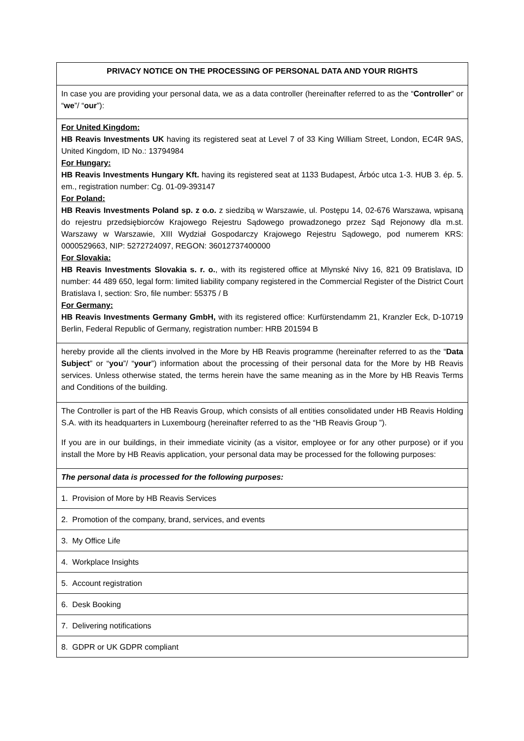| PRIVACY NOTICE ON THE PROCESSING OF PERSONAL DATA AND YOUR RIGHTS |
| In case you are providing your personal data, we as a data controller (hereinafter referred to as the “ Controller ” or “ we ”/ “ our ”): |
| For United Kingdom: HB Reavis Investments UK having its registered seat at Level 7 of 33 King William Street, London, EC4R 9AS, United Kingdom, ID No.: 13794984 For Hungary: HB Reavis Investments Hungary Kft. having its registered seat at 1133 Budapest, Árbóc utca 1-3. HUB 3. ép. 5. em., registration number: Cg. 01-09-393147 For Poland: HB Reavis Investments Poland sp. z o.o. z siedzibą w Warszawie, ul. Postępu 14, 02-676 Warszawa, wpisaną do rejestru przedsiębiorców Krajowego Rejestru Sądowego prowadzonego przez Sąd Rejonowy dla m.st. Warszawy w Warszawie, XIII Wydział Gospodarczy Krajowego Rejestru Sądowego, pod numerem KRS: 0000529663, NIP: 5272724097, REGON: 36012737400000 For Slovakia: HB Reavis Investments Slovakia s. r. o. , with its registered office at Mlynské Nivy 16, 821 09 Bratislava, ID number: 44 489 650, legal form: limited liability company registered in the Commercial Register of the District Court Bratislava I, section: Sro, file number: 55375 / B For Germany: HB Reavis Investments Germany GmbH, with its registered office: Kurfürstendamm 21, Kranzler Eck, D-10719 Berlin, Federal Republic of Germany, registration number: HRB 201594 B |
| hereby provide all the clients involved in the More by HB Reavis programme (hereinafter referred to as the “ Data Subject ” or “ you ”/ “ your ”) information about the processing of their personal data for the More by HB Reavis services. Unless otherwise stated, the terms herein have the same meaning as in the More by HB Reavis Terms and Conditions of the building. |
| The Controller is part of the HB Reavis Group, which consists of all entities consolidated under HB Reavis Holding S.A. with its headquarters in Luxembourg (hereinafter referred to as the “HB Reavis Group ”). If you are in our buildings, in their immediate vicinity (as a visitor, employee or for any other purpose) or if you install the More by HB Reavis application, your personal data may be processed for the following purposes: |
| The personal data is processed for the following purposes: |
| 1. Provision of More by HB Reavis Services |
| 2. Promotion of the company, brand, services, and events |
| 3. My Office Life |
| 4. Workplace Insights |
| 5. Account registration |
| 6. Desk Booking |
| 7. Delivering notifications |
| 8. GDPR or UK GDPR compliant |